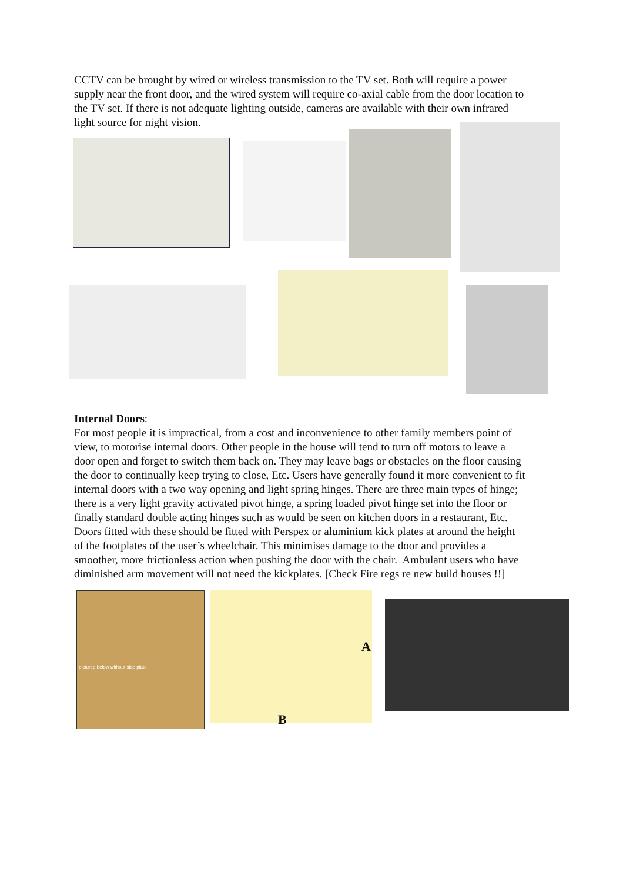CCTV can be brought by wired or wireless transmission to the TV set. Both will require a power supply near the front door, and the wired system will require co-axial cable from the door location to the TV set. If there is not adequate lighting outside, cameras are available with their own infrared light source for night vision.
Internal Doors:
For most people it is impractical, from a cost and inconvenience to other family members point of view, to motorise internal doors. Other people in the house will tend to turn off motors to leave a door open and forget to switch them back on. They may leave bags or obstacles on the floor causing the door to continually keep trying to close, Etc. Users have generally found it more convenient to fit internal doors with a two way opening and light spring hinges. There are three main types of hinge; there is a very light gravity activated pivot hinge, a spring loaded pivot hinge set into the floor or finally standard double acting hinges such as would be seen on kitchen doors in a restaurant, Etc. Doors fitted with these should be fitted with Perspex or aluminium kick plates at around the height of the footplates of the user’s wheelchair. This minimises damage to the door and provides a smoother, more frictionless action when pushing the door with the chair. Ambulant users who have diminished arm movement will not need the kickplates. [Check Fire regs re new build houses !!]
pictured below without side plate A
B